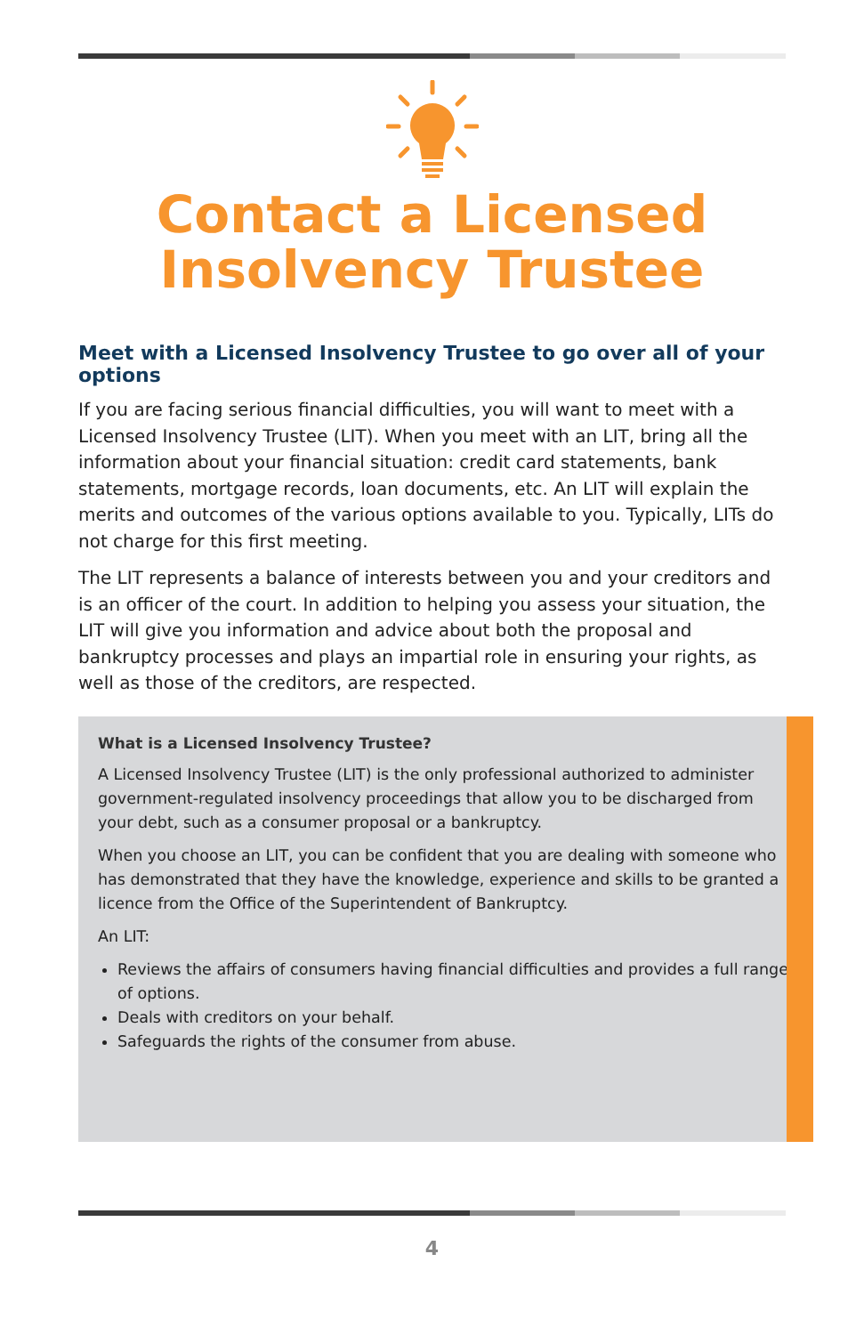Contact a Licensed
Insolvency Trustee
Meet with a Licensed Insolvency Trustee to go over all of your options
If you are facing serious financial difficulties, you will want to meet with a Licensed Insolvency Trustee (LIT). When you meet with an LIT, bring all the information about your financial situation: credit card statements, bank statements, mortgage records, loan documents, etc. An LIT will explain the merits and outcomes of the various options available to you. Typically, LITs do not charge for this first meeting.
The LIT represents a balance of interests between you and your creditors and is an officer of the court. In addition to helping you assess your situation, the LIT will give you information and advice about both the proposal and bankruptcy processes and plays an impartial role in ensuring your rights, as well as those of the creditors, are respected.
What is a Licensed Insolvency Trustee?
A Licensed Insolvency Trustee (LIT) is the only professional authorized to administer government-regulated insolvency proceedings that allow you to be discharged from your debt, such as a consumer proposal or a bankruptcy.
When you choose an LIT, you can be confident that you are dealing with someone who has demonstrated that they have the knowledge, experience and skills to be granted a licence from the Office of the Superintendent of Bankruptcy.
An LIT:
Reviews the affairs of consumers having financial difficulties and provides a full range of options.
Deals with creditors on your behalf.
Safeguards the rights of the consumer from abuse.
4